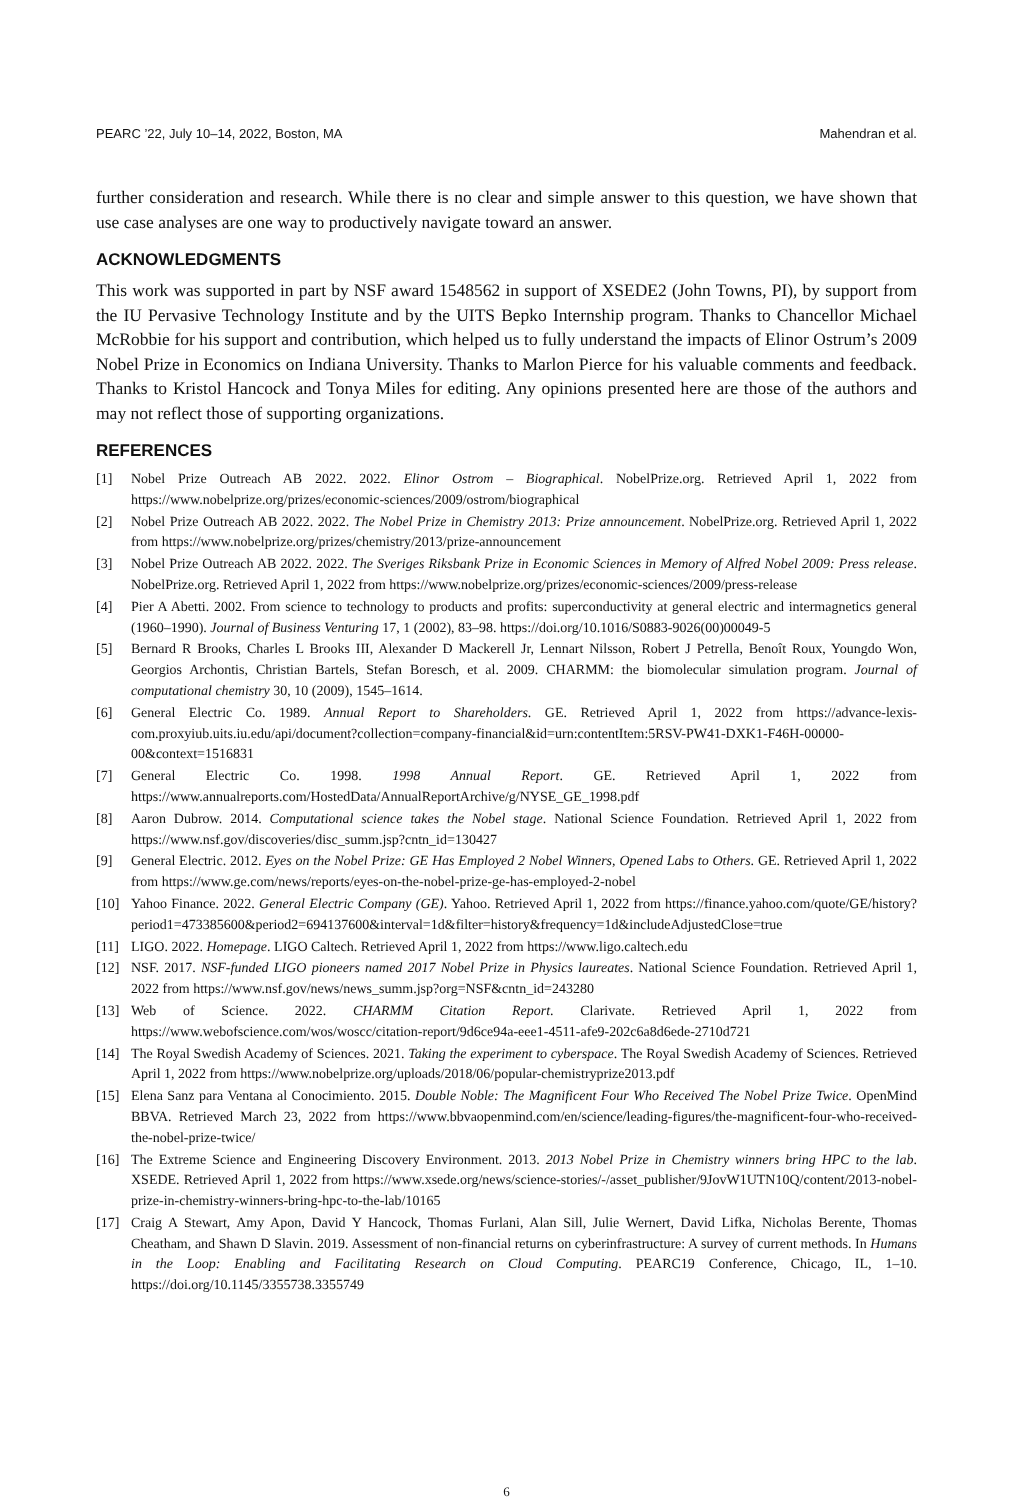PEARC ’22, July 10–14, 2022, Boston, MA Mahendran et al.
further consideration and research. While there is no clear and simple answer to this question, we have shown that use case analyses are one way to productively navigate toward an answer.
ACKNOWLEDGMENTS
This work was supported in part by NSF award 1548562 in support of XSEDE2 (John Towns, PI), by support from the IU Pervasive Technology Institute and by the UITS Bepko Internship program. Thanks to Chancellor Michael McRobbie for his support and contribution, which helped us to fully understand the impacts of Elinor Ostrum’s 2009 Nobel Prize in Economics on Indiana University. Thanks to Marlon Pierce for his valuable comments and feedback. Thanks to Kristol Hancock and Tonya Miles for editing. Any opinions presented here are those of the authors and may not reflect those of supporting organizations.
REFERENCES
[1] Nobel Prize Outreach AB 2022. 2022. Elinor Ostrom – Biographical. NobelPrize.org. Retrieved April 1, 2022 from https://www.nobelprize.org/prizes/economic-sciences/2009/ostrom/biographical
[2] Nobel Prize Outreach AB 2022. 2022. The Nobel Prize in Chemistry 2013: Prize announcement. NobelPrize.org. Retrieved April 1, 2022 from https://www.nobelprize.org/prizes/chemistry/2013/prize-announcement
[3] Nobel Prize Outreach AB 2022. 2022. The Sveriges Riksbank Prize in Economic Sciences in Memory of Alfred Nobel 2009: Press release. NobelPrize.org. Retrieved April 1, 2022 from https://www.nobelprize.org/prizes/economic-sciences/2009/press-release
[4] Pier A Abetti. 2002. From science to technology to products and profits: superconductivity at general electric and intermagnetics general (1960–1990). Journal of Business Venturing 17, 1 (2002), 83–98. https://doi.org/10.1016/S0883-9026(00)00049-5
[5] Bernard R Brooks, Charles L Brooks III, Alexander D Mackerell Jr, Lennart Nilsson, Robert J Petrella, Benoît Roux, Youngdo Won, Georgios Archontis, Christian Bartels, Stefan Boresch, et al. 2009. CHARMM: the biomolecular simulation program. Journal of computational chemistry 30, 10 (2009), 1545–1614.
[6] General Electric Co. 1989. Annual Report to Shareholders. GE. Retrieved April 1, 2022 from https://advance-lexis-com.proxyiub.uits.iu.edu/api/document?collection=company-financial&id=urn:contentItem:5RSV-PW41-DXK1-F46H-00000-00&context=1516831
[7] General Electric Co. 1998. 1998 Annual Report. GE. Retrieved April 1, 2022 from https://www.annualreports.com/HostedData/AnnualReportArchive/g/NYSE_GE_1998.pdf
[8] Aaron Dubrow. 2014. Computational science takes the Nobel stage. National Science Foundation. Retrieved April 1, 2022 from https://www.nsf.gov/discoveries/disc_summ.jsp?cntn_id=130427
[9] General Electric. 2012. Eyes on the Nobel Prize: GE Has Employed 2 Nobel Winners, Opened Labs to Others. GE. Retrieved April 1, 2022 from https://www.ge.com/news/reports/eyes-on-the-nobel-prize-ge-has-employed-2-nobel
[10] Yahoo Finance. 2022. General Electric Company (GE). Yahoo. Retrieved April 1, 2022 from https://finance.yahoo.com/quote/GE/history?period1=473385600&period2=694137600&interval=1d&filter=history&frequency=1d&includeAdjustedClose=true
[11] LIGO. 2022. Homepage. LIGO Caltech. Retrieved April 1, 2022 from https://www.ligo.caltech.edu
[12] NSF. 2017. NSF-funded LIGO pioneers named 2017 Nobel Prize in Physics laureates. National Science Foundation. Retrieved April 1, 2022 from https://www.nsf.gov/news/news_summ.jsp?org=NSF&cntn_id=243280
[13] Web of Science. 2022. CHARMM Citation Report. Clarivate. Retrieved April 1, 2022 from https://www.webofscience.com/wos/woscc/citation-report/9d6ce94a-eee1-4511-afe9-202c6a8d6ede-2710d721
[14] The Royal Swedish Academy of Sciences. 2021. Taking the experiment to cyberspace. The Royal Swedish Academy of Sciences. Retrieved April 1, 2022 from https://www.nobelprize.org/uploads/2018/06/popular-chemistryprize2013.pdf
[15] Elena Sanz para Ventana al Conocimiento. 2015. Double Noble: The Magnificent Four Who Received The Nobel Prize Twice. OpenMind BBVA. Retrieved March 23, 2022 from https://www.bbvaopenmind.com/en/science/leading-figures/the-magnificent-four-who-received-the-nobel-prize-twice/
[16] The Extreme Science and Engineering Discovery Environment. 2013. 2013 Nobel Prize in Chemistry winners bring HPC to the lab. XSEDE. Retrieved April 1, 2022 from https://www.xsede.org/news/science-stories/-/asset_publisher/9JovW1UTN10Q/content/2013-nobel-prize-in-chemistry-winners-bring-hpc-to-the-lab/10165
[17] Craig A Stewart, Amy Apon, David Y Hancock, Thomas Furlani, Alan Sill, Julie Wernert, David Lifka, Nicholas Berente, Thomas Cheatham, and Shawn D Slavin. 2019. Assessment of non-financial returns on cyberinfrastructure: A survey of current methods. In Humans in the Loop: Enabling and Facilitating Research on Cloud Computing. PEARC19 Conference, Chicago, IL, 1–10. https://doi.org/10.1145/3355738.3355749
6